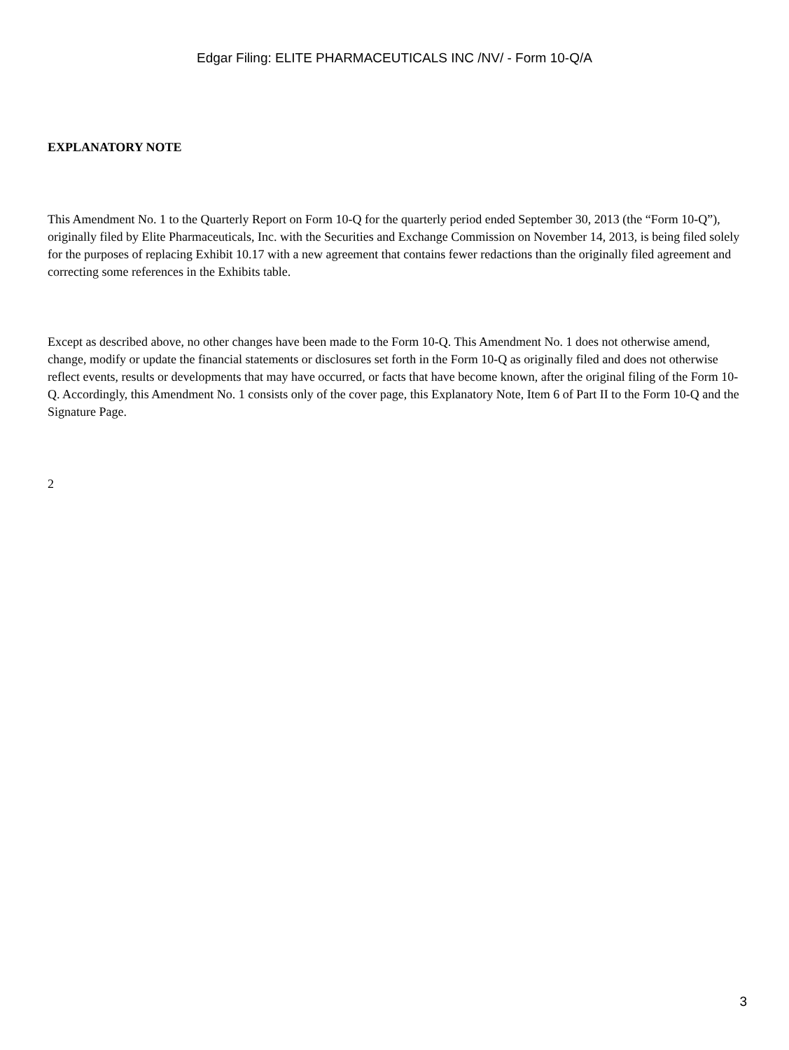Edgar Filing: ELITE PHARMACEUTICALS INC /NV/ - Form 10-Q/A
EXPLANATORY NOTE
This Amendment No. 1 to the Quarterly Report on Form 10-Q for the quarterly period ended September 30, 2013 (the “Form 10-Q”), originally filed by Elite Pharmaceuticals, Inc. with the Securities and Exchange Commission on November 14, 2013, is being filed solely for the purposes of replacing Exhibit 10.17 with a new agreement that contains fewer redactions than the originally filed agreement and correcting some references in the Exhibits table.
Except as described above, no other changes have been made to the Form 10-Q. This Amendment No. 1 does not otherwise amend, change, modify or update the financial statements or disclosures set forth in the Form 10-Q as originally filed and does not otherwise reflect events, results or developments that may have occurred, or facts that have become known, after the original filing of the Form 10-Q. Accordingly, this Amendment No. 1 consists only of the cover page, this Explanatory Note, Item 6 of Part II to the Form 10-Q and the Signature Page.
2
3